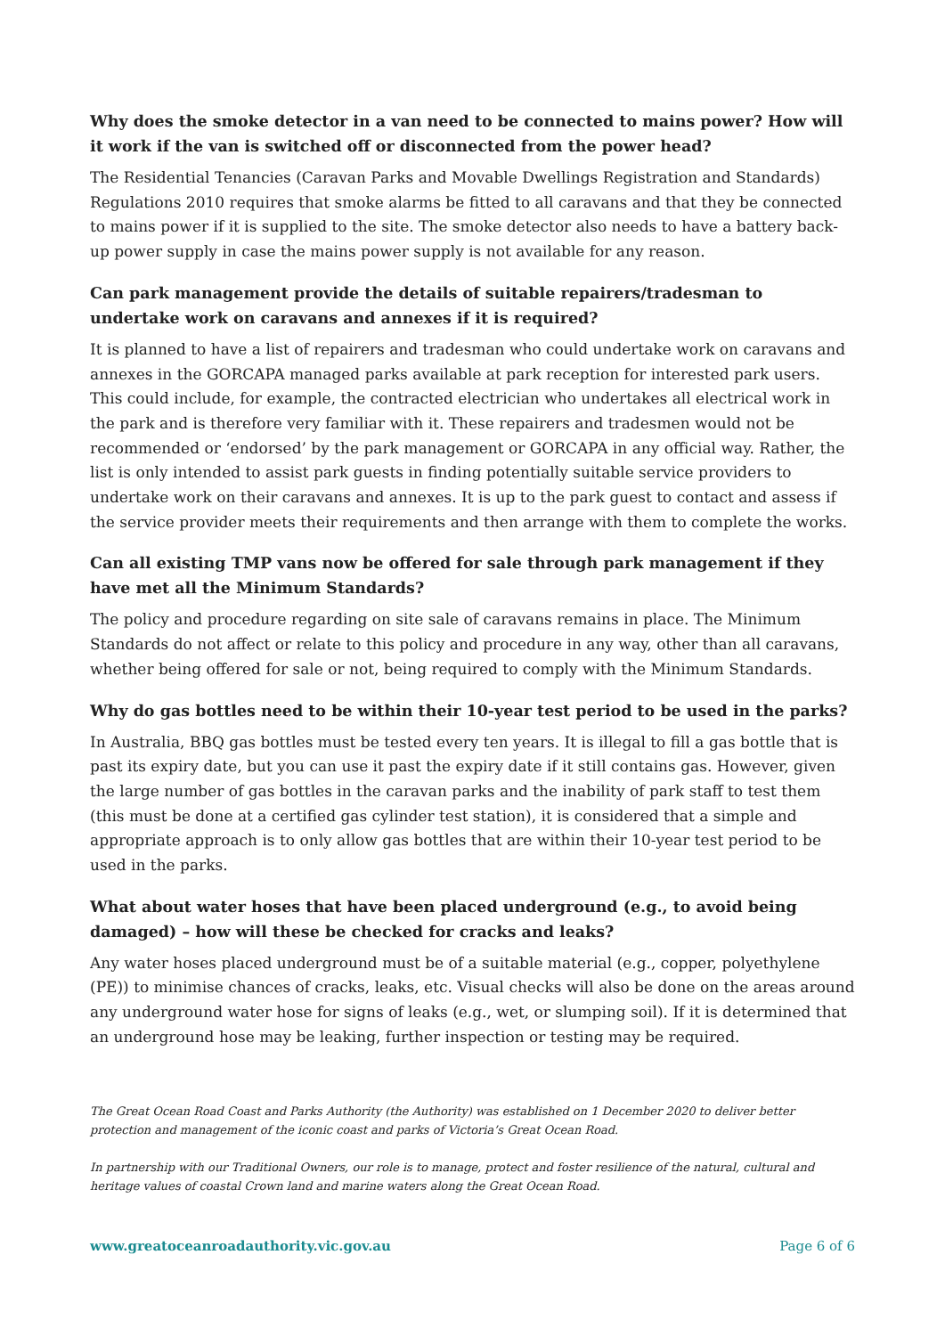Why does the smoke detector in a van need to be connected to mains power? How will it work if the van is switched off or disconnected from the power head?
The Residential Tenancies (Caravan Parks and Movable Dwellings Registration and Standards) Regulations 2010 requires that smoke alarms be fitted to all caravans and that they be connected to mains power if it is supplied to the site. The smoke detector also needs to have a battery back-up power supply in case the mains power supply is not available for any reason.
Can park management provide the details of suitable repairers/tradesman to undertake work on caravans and annexes if it is required?
It is planned to have a list of repairers and tradesman who could undertake work on caravans and annexes in the GORCAPA managed parks available at park reception for interested park users. This could include, for example, the contracted electrician who undertakes all electrical work in the park and is therefore very familiar with it. These repairers and tradesmen would not be recommended or ‘endorsed’ by the park management or GORCAPA in any official way. Rather, the list is only intended to assist park guests in finding potentially suitable service providers to undertake work on their caravans and annexes. It is up to the park guest to contact and assess if the service provider meets their requirements and then arrange with them to complete the works.
Can all existing TMP vans now be offered for sale through park management if they have met all the Minimum Standards?
The policy and procedure regarding on site sale of caravans remains in place. The Minimum Standards do not affect or relate to this policy and procedure in any way, other than all caravans, whether being offered for sale or not, being required to comply with the Minimum Standards.
Why do gas bottles need to be within their 10-year test period to be used in the parks?
In Australia, BBQ gas bottles must be tested every ten years. It is illegal to fill a gas bottle that is past its expiry date, but you can use it past the expiry date if it still contains gas. However, given the large number of gas bottles in the caravan parks and the inability of park staff to test them (this must be done at a certified gas cylinder test station), it is considered that a simple and appropriate approach is to only allow gas bottles that are within their 10-year test period to be used in the parks.
What about water hoses that have been placed underground (e.g., to avoid being damaged) – how will these be checked for cracks and leaks?
Any water hoses placed underground must be of a suitable material (e.g., copper, polyethylene (PE)) to minimise chances of cracks, leaks, etc. Visual checks will also be done on the areas around any underground water hose for signs of leaks (e.g., wet, or slumping soil). If it is determined that an underground hose may be leaking, further inspection or testing may be required.
The Great Ocean Road Coast and Parks Authority (the Authority) was established on 1 December 2020 to deliver better protection and management of the iconic coast and parks of Victoria’s Great Ocean Road.
In partnership with our Traditional Owners, our role is to manage, protect and foster resilience of the natural, cultural and heritage values of coastal Crown land and marine waters along the Great Ocean Road.
www.greatoceanroadauthority.vic.gov.au Page 6 of 6